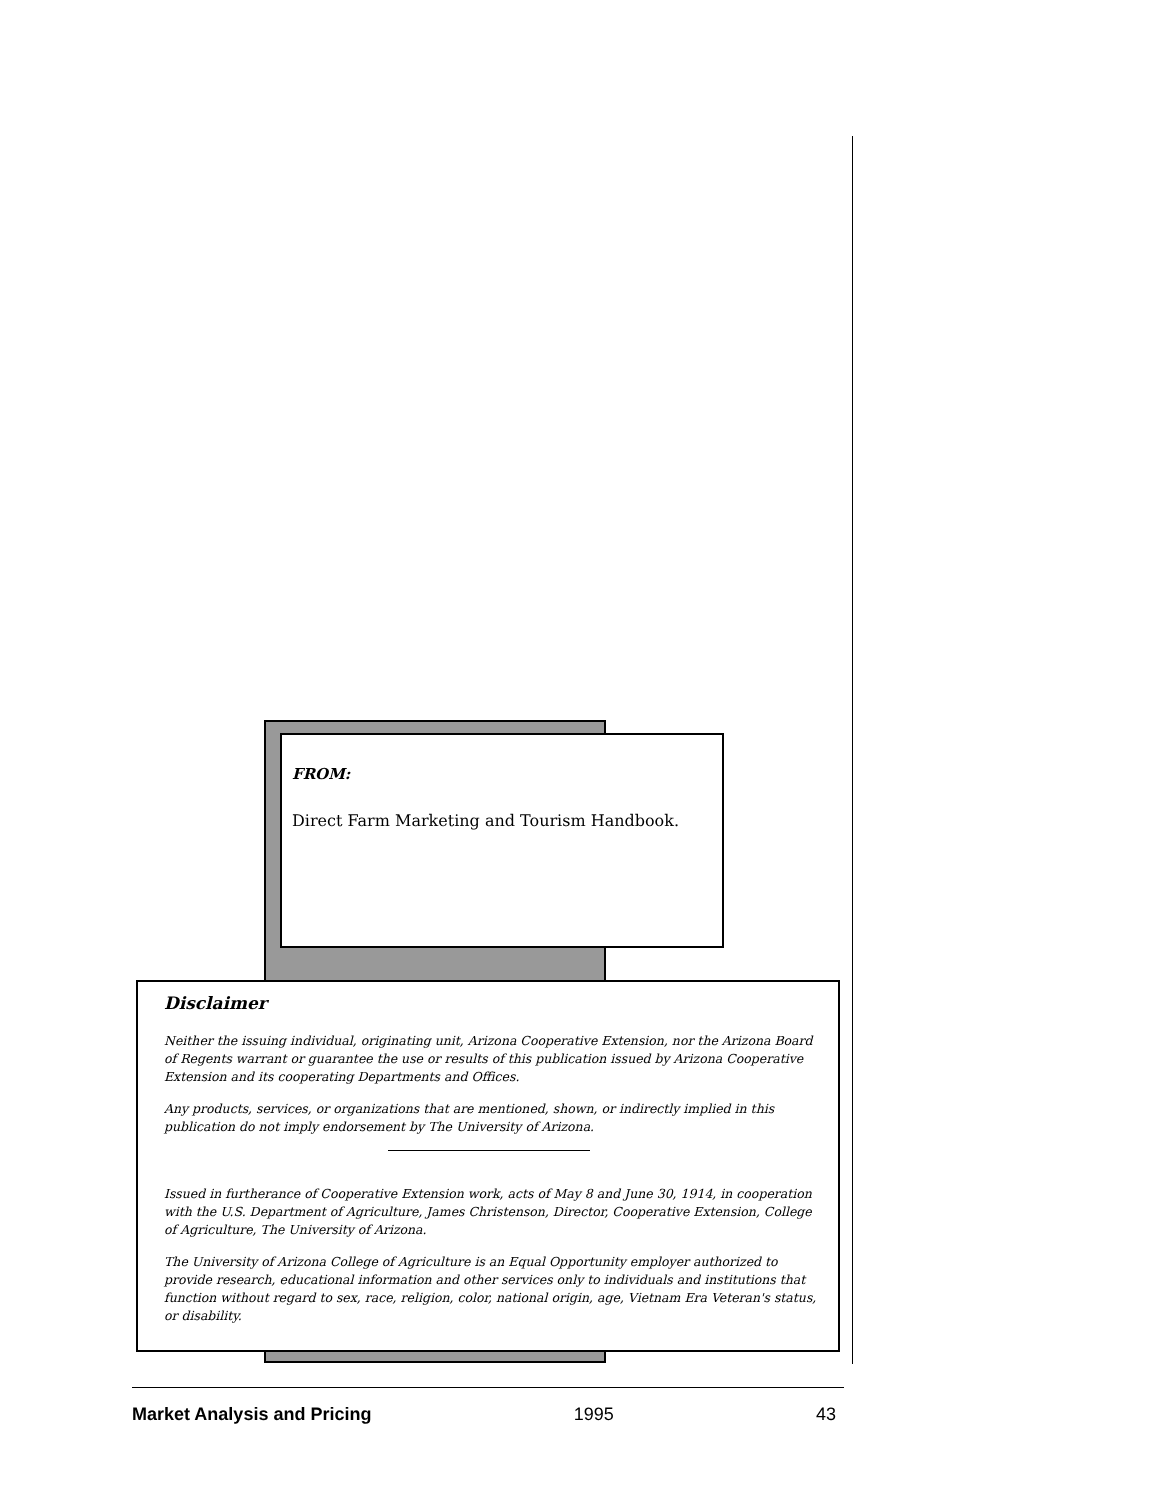FROM:
Direct Farm Marketing and Tourism Handbook.
Disclaimer
Neither the issuing individual, originating unit, Arizona Cooperative Extension, nor the Arizona Board of Regents warrant or guarantee the use or results of this publication issued by Arizona Cooperative Extension and its cooperating Departments and Offices.
Any products, services, or organizations that are mentioned, shown, or indirectly implied in this publication do not imply endorsement by The University of Arizona.
Issued in furtherance of Cooperative Extension work, acts of May 8 and June 30, 1914, in cooperation with the U.S. Department of Agriculture, James Christenson, Director, Cooperative Extension, College of Agriculture, The University of Arizona.
The University of Arizona College of Agriculture is an Equal Opportunity employer authorized to provide research, educational information and other services only to individuals and institutions that function without regard to sex, race, religion, color, national origin, age, Vietnam Era Veteran's status, or disability.
Market Analysis and Pricing 1995 43